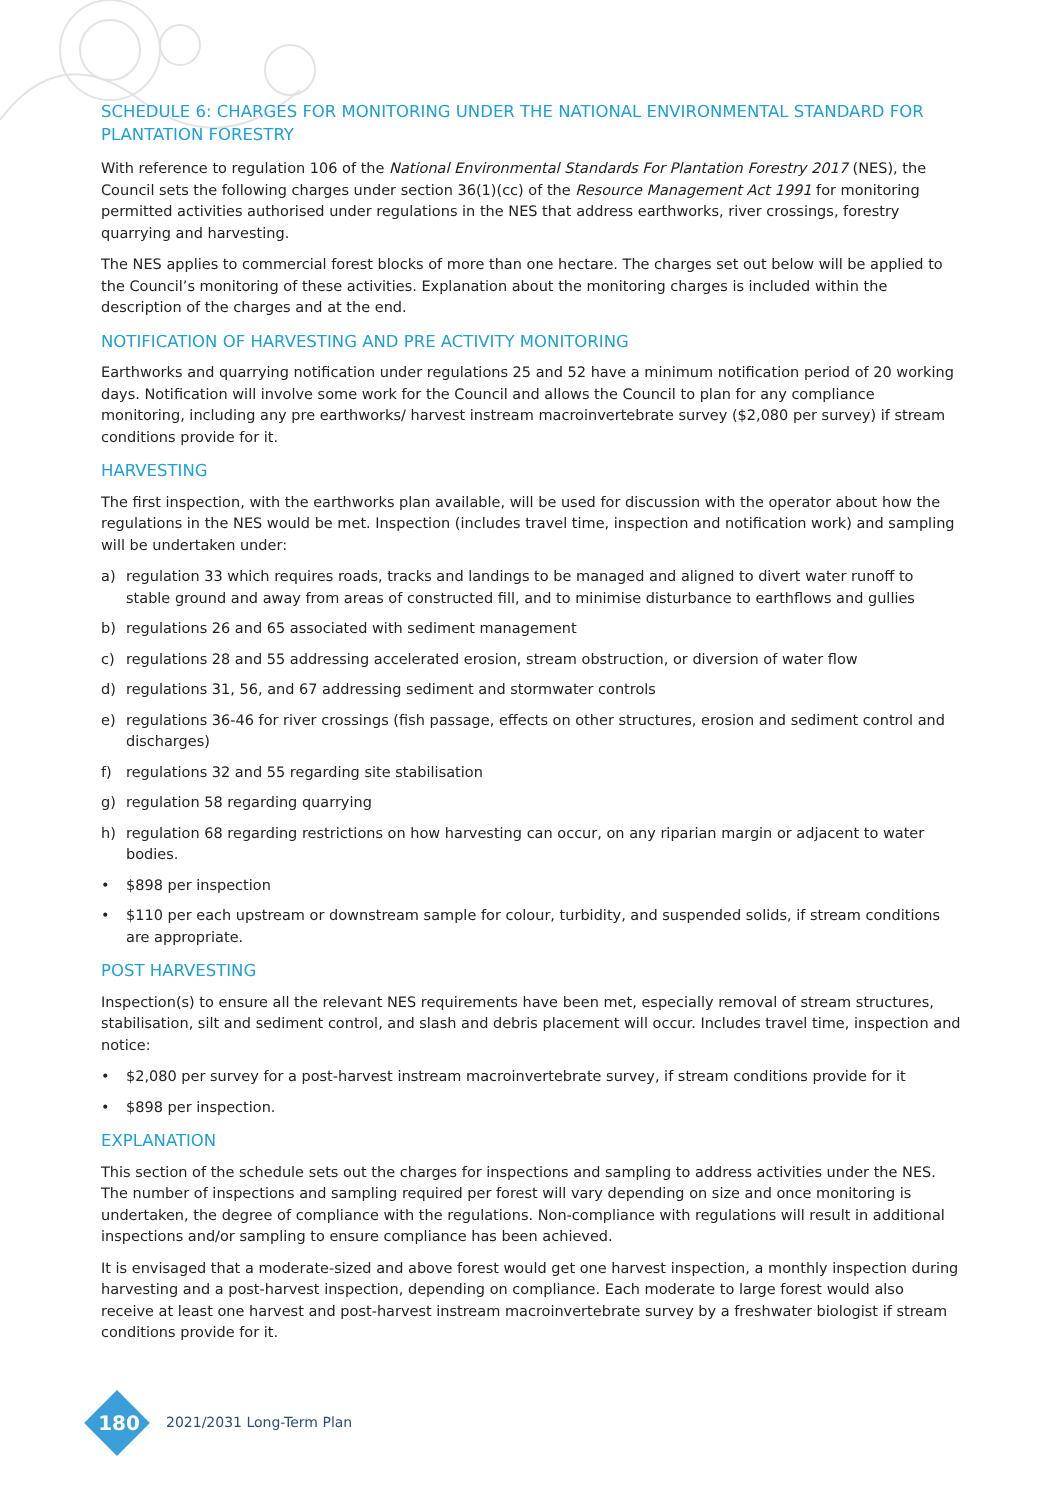SCHEDULE 6: CHARGES FOR MONITORING UNDER THE NATIONAL ENVIRONMENTAL STANDARD FOR PLANTATION FORESTRY
With reference to regulation 106 of the National Environmental Standards For Plantation Forestry 2017 (NES), the Council sets the following charges under section 36(1)(cc) of the Resource Management Act 1991 for monitoring permitted activities authorised under regulations in the NES that address earthworks, river crossings, forestry quarrying and harvesting.
The NES applies to commercial forest blocks of more than one hectare. The charges set out below will be applied to the Council’s monitoring of these activities. Explanation about the monitoring charges is included within the description of the charges and at the end.
NOTIFICATION OF HARVESTING AND PRE ACTIVITY MONITORING
Earthworks and quarrying notification under regulations 25 and 52 have a minimum notification period of 20 working days. Notification will involve some work for the Council and allows the Council to plan for any compliance monitoring, including any pre earthworks/ harvest instream macroinvertebrate survey ($2,080 per survey) if stream conditions provide for it.
HARVESTING
The first inspection, with the earthworks plan available, will be used for discussion with the operator about how the regulations in the NES would be met. Inspection (includes travel time, inspection and notification work) and sampling will be undertaken under:
a) regulation 33 which requires roads, tracks and landings to be managed and aligned to divert water runoff to stable ground and away from areas of constructed fill, and to minimise disturbance to earthflows and gullies
b) regulations 26 and 65 associated with sediment management
c) regulations 28 and 55 addressing accelerated erosion, stream obstruction, or diversion of water flow
d) regulations 31, 56, and 67 addressing sediment and stormwater controls
e) regulations 36-46 for river crossings (fish passage, effects on other structures, erosion and sediment control and discharges)
f) regulations 32 and 55 regarding site stabilisation
g) regulation 58 regarding quarrying
h) regulation 68 regarding restrictions on how harvesting can occur, on any riparian margin or adjacent to water bodies.
• $898 per inspection
• $110 per each upstream or downstream sample for colour, turbidity, and suspended solids, if stream conditions are appropriate.
POST HARVESTING
Inspection(s) to ensure all the relevant NES requirements have been met, especially removal of stream structures, stabilisation, silt and sediment control, and slash and debris placement will occur. Includes travel time, inspection and notice:
• $2,080 per survey for a post-harvest instream macroinvertebrate survey, if stream conditions provide for it
• $898 per inspection.
EXPLANATION
This section of the schedule sets out the charges for inspections and sampling to address activities under the NES. The number of inspections and sampling required per forest will vary depending on size and once monitoring is undertaken, the degree of compliance with the regulations. Non-compliance with regulations will result in additional inspections and/or sampling to ensure compliance has been achieved.
It is envisaged that a moderate-sized and above forest would get one harvest inspection, a monthly inspection during harvesting and a post-harvest inspection, depending on compliance. Each moderate to large forest would also receive at least one harvest and post-harvest instream macroinvertebrate survey by a freshwater biologist if stream conditions provide for it.
180
2021/2031 Long-Term Plan